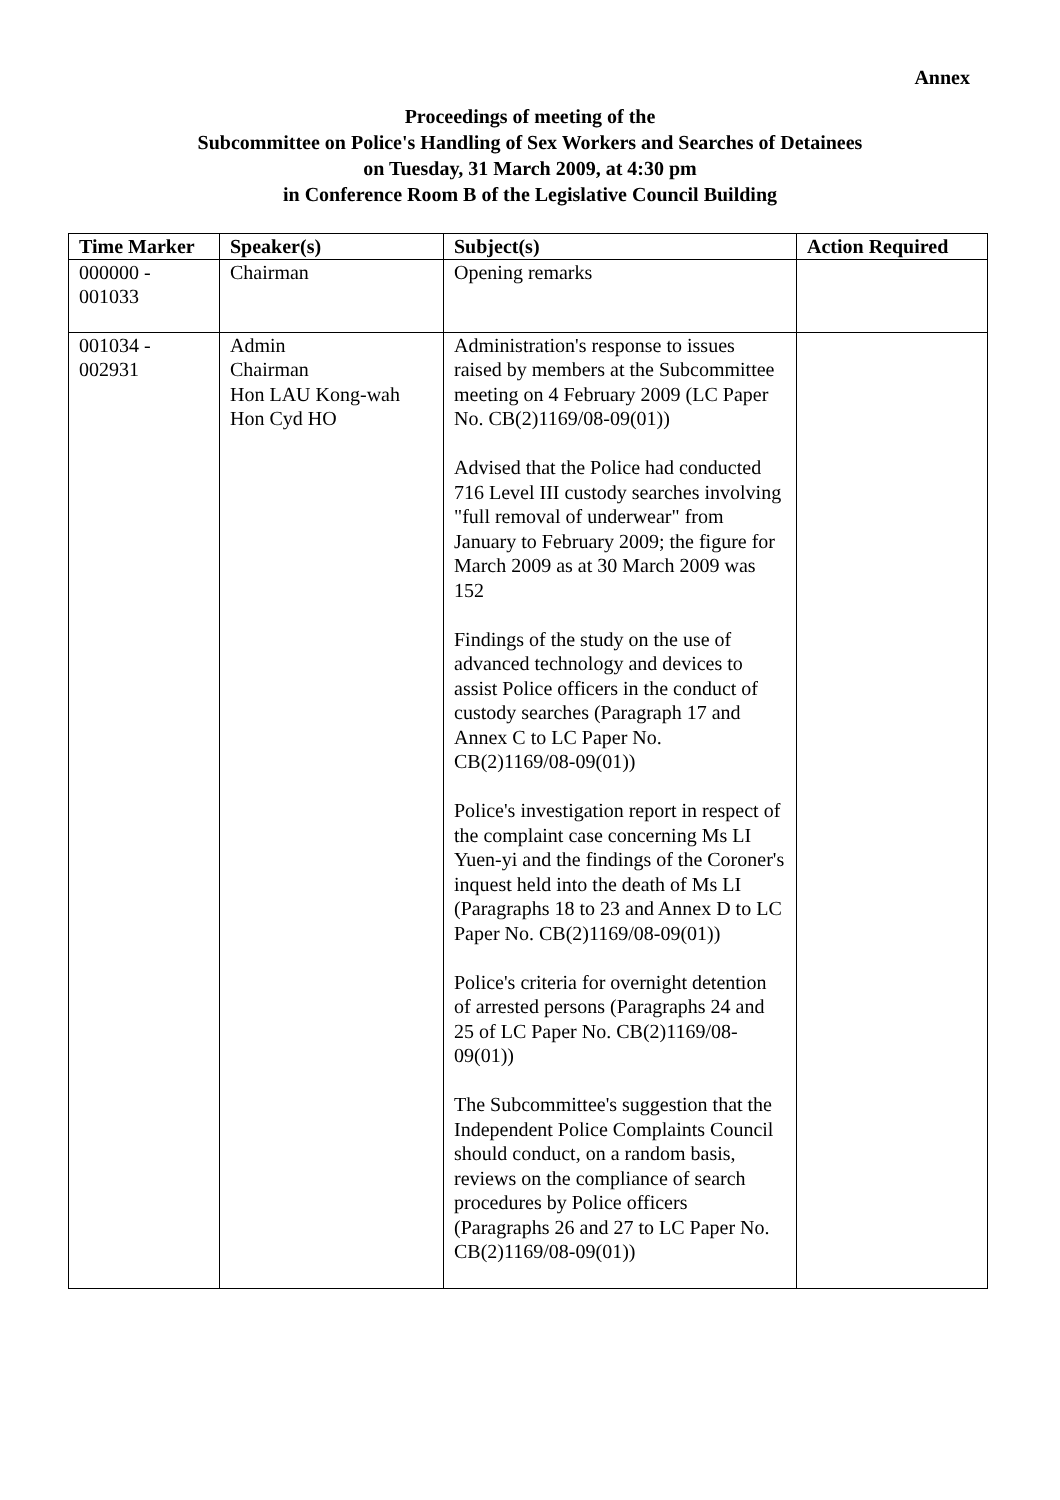Annex
Proceedings of meeting of the
Subcommittee on Police's Handling of Sex Workers and Searches of Detainees
on Tuesday, 31 March 2009, at 4:30 pm
in Conference Room B of the Legislative Council Building
| Time Marker | Speaker(s) | Subject(s) | Action Required |
| --- | --- | --- | --- |
| 000000 - 001033 | Chairman | Opening remarks | |
| 001034 - 002931 | Admin Chairman Hon LAU Kong-wah Hon Cyd HO | Administration's response to issues raised by members at the Subcommittee meeting on 4 February 2009 (LC Paper No. CB(2)1169/08-09(01)) Advised that the Police had conducted 716 Level III custody searches involving "full removal of underwear" from January to February 2009; the figure for March 2009 as at 30 March 2009 was 152 Findings of the study on the use of advanced technology and devices to assist Police officers in the conduct of custody searches (Paragraph 17 and Annex C to LC Paper No. CB(2)1169/08-09(01)) Police's investigation report in respect of the complaint case concerning Ms LI Yuen-yi and the findings of the Coroner's inquest held into the death of Ms LI (Paragraphs 18 to 23 and Annex D to LC Paper No. CB(2)1169/08-09(01)) Police's criteria for overnight detention of arrested persons (Paragraphs 24 and 25 of LC Paper No. CB(2)1169/08-09(01)) The Subcommittee's suggestion that the Independent Police Complaints Council should conduct, on a random basis, reviews on the compliance of search procedures by Police officers (Paragraphs 26 and 27 to LC Paper No. CB(2)1169/08-09(01)) | |